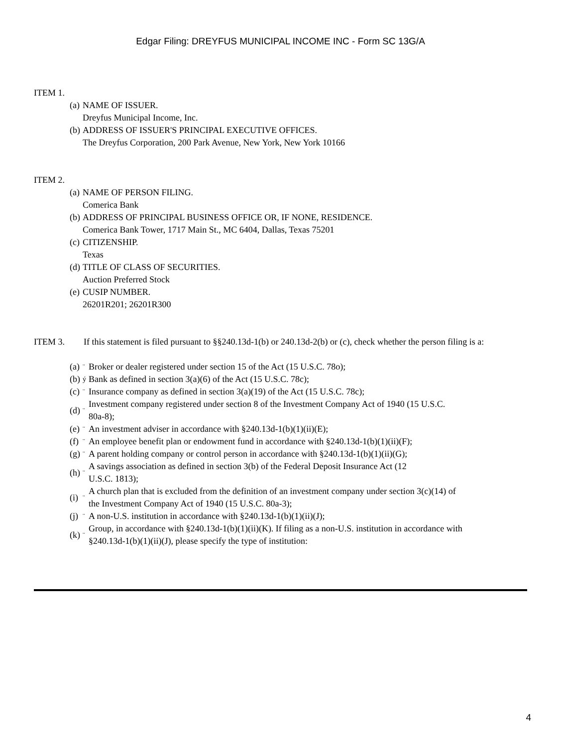Edgar Filing: DREYFUS MUNICIPAL INCOME INC - Form SC 13G/A
ITEM 1.
| (a) | NAME OF ISSUER. |
| | Dreyfus Municipal Income, Inc. |
| (b) | ADDRESS OF ISSUER'S PRINCIPAL EXECUTIVE OFFICES. |
| | The Dreyfus Corporation, 200 Park Avenue, New York, New York 10166 |
ITEM 2.
| (a) | NAME OF PERSON FILING. |
| | Comerica Bank |
| (b) | ADDRESS OF PRINCIPAL BUSINESS OFFICE OR, IF NONE, RESIDENCE. |
| | Comerica Bank Tower, 1717 Main St., MC 6404, Dallas, Texas 75201 |
| (c) | CITIZENSHIP. |
| | Texas |
| (d) | TITLE OF CLASS OF SECURITIES. |
| | Auction Preferred Stock |
| (e) | CUSIP NUMBER. |
| | 26201R201; 26201R300 |
ITEM 3.
If this statement is filed pursuant to §§240.13d-1(b) or 240.13d-2(b) or (c), check whether the person filing is a:
| (a) | ¨ | Broker or dealer registered under section 15 of the Act (15 U.S.C. 78o); |
| (b) | ý | Bank as defined in section 3(a)(6) of the Act (15 U.S.C. 78c); |
| (c) | ¨ | Insurance company as defined in section 3(a)(19) of the Act (15 U.S.C. 78c); |
| (d) | ¨ | Investment company registered under section 8 of the Investment Company Act of 1940 (15 U.S.C. 80a-8); |
| (e) | ¨ | An investment adviser in accordance with §240.13d-1(b)(1)(ii)(E); |
| (f) | ¨ | An employee benefit plan or endowment fund in accordance with §240.13d-1(b)(1)(ii)(F); |
| (g) | ¨ | A parent holding company or control person in accordance with §240.13d-1(b)(1)(ii)(G); |
| (h) | ¨ | A savings association as defined in section 3(b) of the Federal Deposit Insurance Act (12 U.S.C. 1813); |
| (i) | ¨ | A church plan that is excluded from the definition of an investment company under section 3(c)(14) of the Investment Company Act of 1940 (15 U.S.C. 80a-3); |
| (j) | ¨ | A non-U.S. institution in accordance with §240.13d-1(b)(1)(ii)(J); |
| (k) | ¨ | Group, in accordance with §240.13d-1(b)(1)(ii)(K). If filing as a non-U.S. institution in accordance with §240.13d-1(b)(1)(ii)(J), please specify the type of institution: |
4